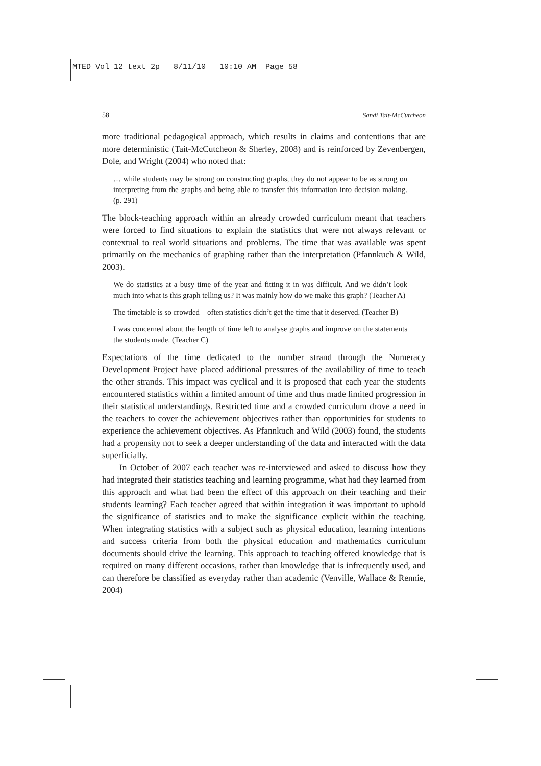MTED Vol 12 text 2p 8/11/10 10:10 AM Page 58
58 Sandi Tait-McCutcheon
more traditional pedagogical approach, which results in claims and contentions that are more deterministic (Tait-McCutcheon & Sherley, 2008) and is reinforced by Zevenbergen, Dole, and Wright (2004) who noted that:
… while students may be strong on constructing graphs, they do not appear to be as strong on interpreting from the graphs and being able to transfer this information into decision making. (p. 291)
The block-teaching approach within an already crowded curriculum meant that teachers were forced to find situations to explain the statistics that were not always relevant or contextual to real world situations and problems. The time that was available was spent primarily on the mechanics of graphing rather than the interpretation (Pfannkuch & Wild, 2003).
We do statistics at a busy time of the year and fitting it in was difficult. And we didn’t look much into what is this graph telling us? It was mainly how do we make this graph? (Teacher A)
The timetable is so crowded – often statistics didn’t get the time that it deserved. (Teacher B)
I was concerned about the length of time left to analyse graphs and improve on the statements the students made. (Teacher C)
Expectations of the time dedicated to the number strand through the Numeracy Development Project have placed additional pressures of the availability of time to teach the other strands. This impact was cyclical and it is proposed that each year the students encountered statistics within a limited amount of time and thus made limited progression in their statistical understandings. Restricted time and a crowded curriculum drove a need in the teachers to cover the achievement objectives rather than opportunities for students to experience the achievement objectives. As Pfannkuch and Wild (2003) found, the students had a propensity not to seek a deeper understanding of the data and interacted with the data superficially.
In October of 2007 each teacher was re-interviewed and asked to discuss how they had integrated their statistics teaching and learning programme, what had they learned from this approach and what had been the effect of this approach on their teaching and their students learning? Each teacher agreed that within integration it was important to uphold the significance of statistics and to make the significance explicit within the teaching. When integrating statistics with a subject such as physical education, learning intentions and success criteria from both the physical education and mathematics curriculum documents should drive the learning. This approach to teaching offered knowledge that is required on many different occasions, rather than knowledge that is infrequently used, and can therefore be classified as everyday rather than academic (Venville, Wallace & Rennie, 2004)